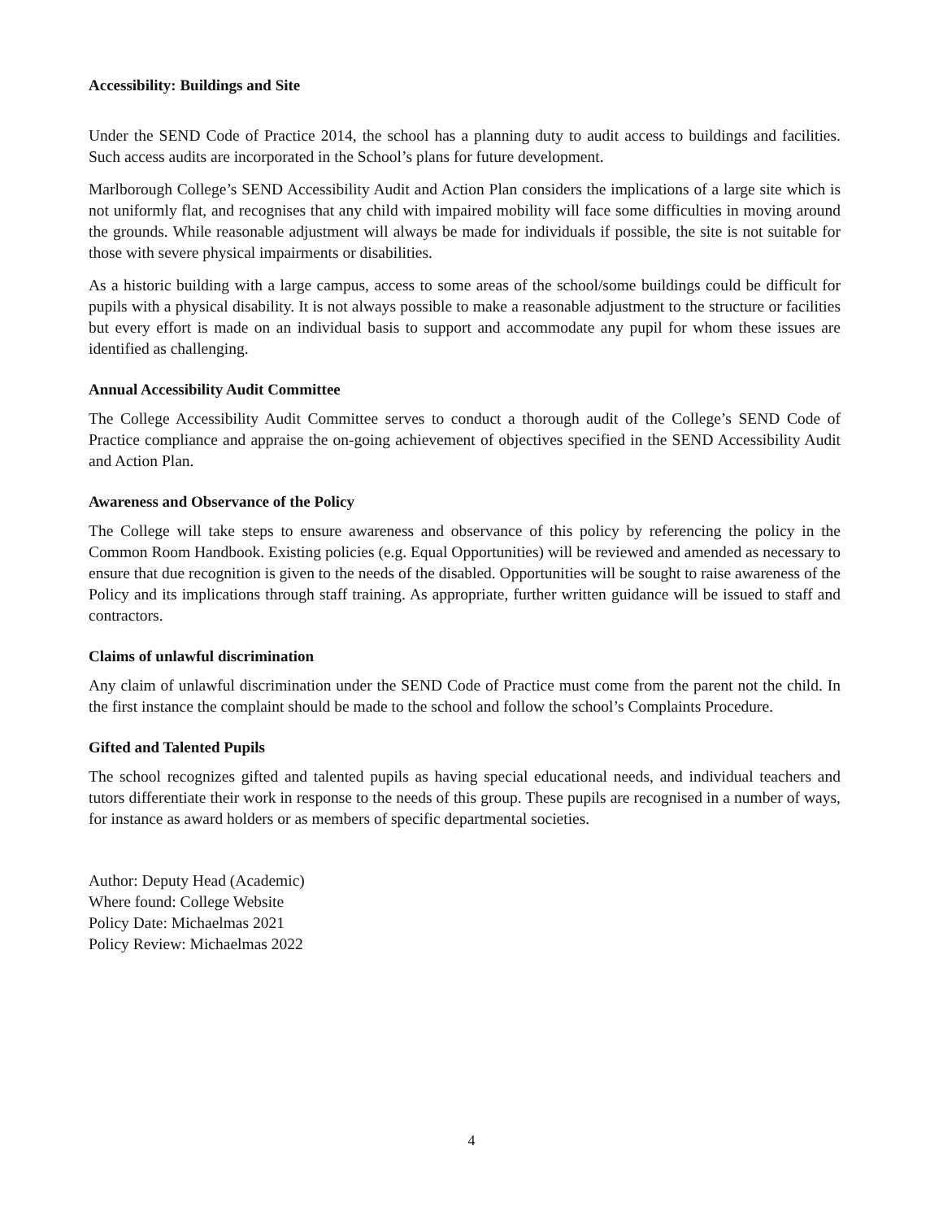Accessibility: Buildings and Site
Under the SEND Code of Practice 2014, the school has a planning duty to audit access to buildings and facilities. Such access audits are incorporated in the School’s plans for future development.
Marlborough College’s SEND Accessibility Audit and Action Plan considers the implications of a large site which is not uniformly flat, and recognises that any child with impaired mobility will face some difficulties in moving around the grounds. While reasonable adjustment will always be made for individuals if possible, the site is not suitable for those with severe physical impairments or disabilities.
As a historic building with a large campus, access to some areas of the school/some buildings could be difficult for pupils with a physical disability. It is not always possible to make a reasonable adjustment to the structure or facilities but every effort is made on an individual basis to support and accommodate any pupil for whom these issues are identified as challenging.
Annual Accessibility Audit Committee
The College Accessibility Audit Committee serves to conduct a thorough audit of the College’s SEND Code of Practice compliance and appraise the on-going achievement of objectives specified in the SEND Accessibility Audit and Action Plan.
Awareness and Observance of the Policy
The College will take steps to ensure awareness and observance of this policy by referencing the policy in the Common Room Handbook. Existing policies (e.g. Equal Opportunities) will be reviewed and amended as necessary to ensure that due recognition is given to the needs of the disabled. Opportunities will be sought to raise awareness of the Policy and its implications through staff training. As appropriate, further written guidance will be issued to staff and contractors.
Claims of unlawful discrimination
Any claim of unlawful discrimination under the SEND Code of Practice must come from the parent not the child. In the first instance the complaint should be made to the school and follow the school’s Complaints Procedure.
Gifted and Talented Pupils
The school recognizes gifted and talented pupils as having special educational needs, and individual teachers and tutors differentiate their work in response to the needs of this group. These pupils are recognised in a number of ways, for instance as award holders or as members of specific departmental societies.
Author: Deputy Head (Academic)
Where found: College Website
Policy Date: Michaelmas 2021
Policy Review: Michaelmas 2022
4